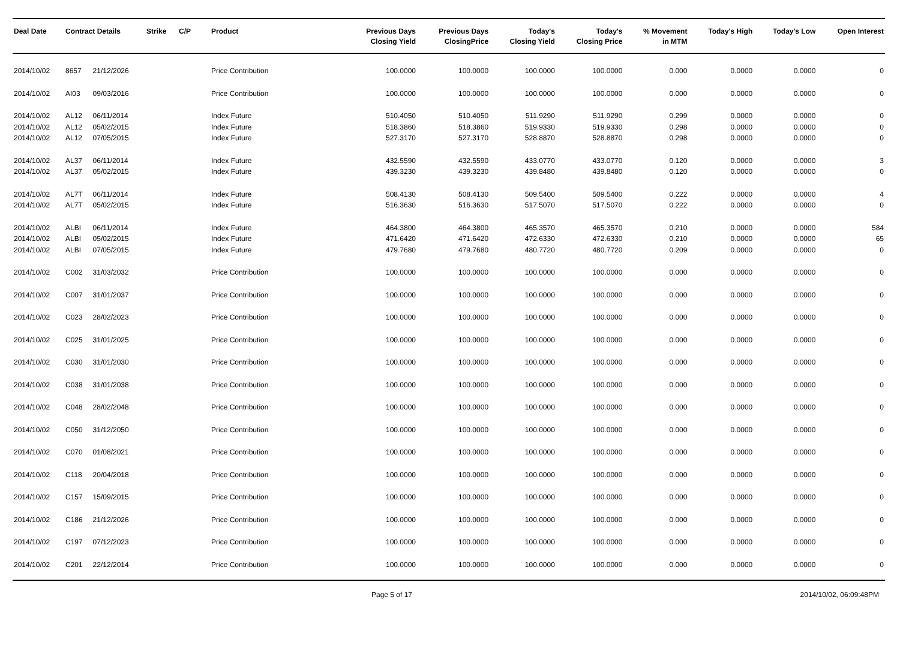| Deal Date | Contract Details | | Strike | C/P | Product | Previous Days Closing Yield | Previous Days ClosingPrice | Today's Closing Yield | Today's Closing Price | % Movement in MTM | Today's High | Today's Low | Open Interest |
| --- | --- | --- | --- | --- | --- | --- | --- | --- | --- | --- | --- | --- | --- |
| 2014/10/02 | 8657 | 21/12/2026 | | | Price Contribution | 100.0000 | 100.0000 | 100.0000 | 100.0000 | 0.000 | 0.0000 | 0.0000 | 0 |
| 2014/10/02 | AI03 | 09/03/2016 | | | Price Contribution | 100.0000 | 100.0000 | 100.0000 | 100.0000 | 0.000 | 0.0000 | 0.0000 | 0 |
| 2014/10/02 | AL12 | 06/11/2014 | | | Index Future | 510.4050 | 510.4050 | 511.9290 | 511.9290 | 0.299 | 0.0000 | 0.0000 | 0 |
| 2014/10/02 | AL12 | 05/02/2015 | | | Index Future | 518.3860 | 518.3860 | 519.9330 | 519.9330 | 0.298 | 0.0000 | 0.0000 | 0 |
| 2014/10/02 | AL12 | 07/05/2015 | | | Index Future | 527.3170 | 527.3170 | 528.8870 | 528.8870 | 0.298 | 0.0000 | 0.0000 | 0 |
| 2014/10/02 | AL37 | 06/11/2014 | | | Index Future | 432.5590 | 432.5590 | 433.0770 | 433.0770 | 0.120 | 0.0000 | 0.0000 | 3 |
| 2014/10/02 | AL37 | 05/02/2015 | | | Index Future | 439.3230 | 439.3230 | 439.8480 | 439.8480 | 0.120 | 0.0000 | 0.0000 | 0 |
| 2014/10/02 | AL7T | 06/11/2014 | | | Index Future | 508.4130 | 508.4130 | 509.5400 | 509.5400 | 0.222 | 0.0000 | 0.0000 | 4 |
| 2014/10/02 | AL7T | 05/02/2015 | | | Index Future | 516.3630 | 516.3630 | 517.5070 | 517.5070 | 0.222 | 0.0000 | 0.0000 | 0 |
| 2014/10/02 | ALBI | 06/11/2014 | | | Index Future | 464.3800 | 464.3800 | 465.3570 | 465.3570 | 0.210 | 0.0000 | 0.0000 | 584 |
| 2014/10/02 | ALBI | 05/02/2015 | | | Index Future | 471.6420 | 471.6420 | 472.6330 | 472.6330 | 0.210 | 0.0000 | 0.0000 | 65 |
| 2014/10/02 | ALBI | 07/05/2015 | | | Index Future | 479.7680 | 479.7680 | 480.7720 | 480.7720 | 0.209 | 0.0000 | 0.0000 | 0 |
| 2014/10/02 | C002 | 31/03/2032 | | | Price Contribution | 100.0000 | 100.0000 | 100.0000 | 100.0000 | 0.000 | 0.0000 | 0.0000 | 0 |
| 2014/10/02 | C007 | 31/01/2037 | | | Price Contribution | 100.0000 | 100.0000 | 100.0000 | 100.0000 | 0.000 | 0.0000 | 0.0000 | 0 |
| 2014/10/02 | C023 | 28/02/2023 | | | Price Contribution | 100.0000 | 100.0000 | 100.0000 | 100.0000 | 0.000 | 0.0000 | 0.0000 | 0 |
| 2014/10/02 | C025 | 31/01/2025 | | | Price Contribution | 100.0000 | 100.0000 | 100.0000 | 100.0000 | 0.000 | 0.0000 | 0.0000 | 0 |
| 2014/10/02 | C030 | 31/01/2030 | | | Price Contribution | 100.0000 | 100.0000 | 100.0000 | 100.0000 | 0.000 | 0.0000 | 0.0000 | 0 |
| 2014/10/02 | C038 | 31/01/2038 | | | Price Contribution | 100.0000 | 100.0000 | 100.0000 | 100.0000 | 0.000 | 0.0000 | 0.0000 | 0 |
| 2014/10/02 | C048 | 28/02/2048 | | | Price Contribution | 100.0000 | 100.0000 | 100.0000 | 100.0000 | 0.000 | 0.0000 | 0.0000 | 0 |
| 2014/10/02 | C050 | 31/12/2050 | | | Price Contribution | 100.0000 | 100.0000 | 100.0000 | 100.0000 | 0.000 | 0.0000 | 0.0000 | 0 |
| 2014/10/02 | C070 | 01/08/2021 | | | Price Contribution | 100.0000 | 100.0000 | 100.0000 | 100.0000 | 0.000 | 0.0000 | 0.0000 | 0 |
| 2014/10/02 | C118 | 20/04/2018 | | | Price Contribution | 100.0000 | 100.0000 | 100.0000 | 100.0000 | 0.000 | 0.0000 | 0.0000 | 0 |
| 2014/10/02 | C157 | 15/09/2015 | | | Price Contribution | 100.0000 | 100.0000 | 100.0000 | 100.0000 | 0.000 | 0.0000 | 0.0000 | 0 |
| 2014/10/02 | C186 | 21/12/2026 | | | Price Contribution | 100.0000 | 100.0000 | 100.0000 | 100.0000 | 0.000 | 0.0000 | 0.0000 | 0 |
| 2014/10/02 | C197 | 07/12/2023 | | | Price Contribution | 100.0000 | 100.0000 | 100.0000 | 100.0000 | 0.000 | 0.0000 | 0.0000 | 0 |
| 2014/10/02 | C201 | 22/12/2014 | | | Price Contribution | 100.0000 | 100.0000 | 100.0000 | 100.0000 | 0.000 | 0.0000 | 0.0000 | 0 |
Page 5 of 17 2014/10/02, 06:09:48PM